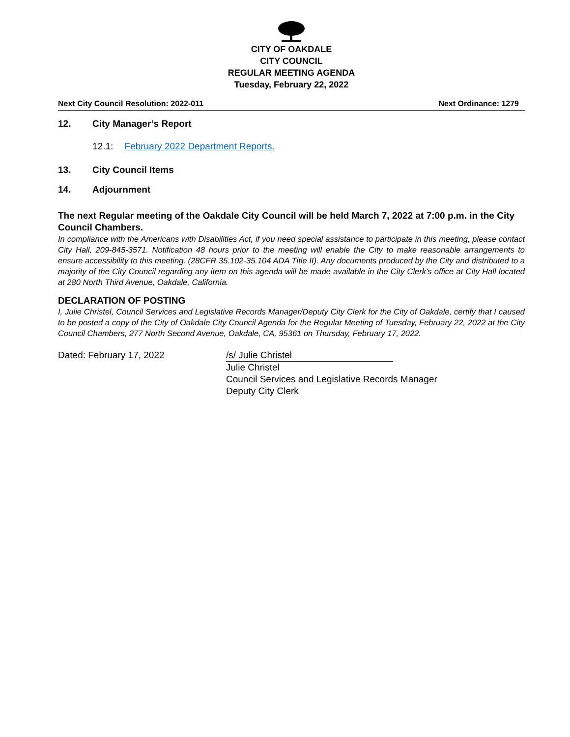CITY OF OAKDALE
CITY COUNCIL
REGULAR MEETING AGENDA
Tuesday, February 22, 2022
Next City Council Resolution: 2022-011 Next Ordinance: 1279
12. City Manager’s Report
12.1: February 2022 Department Reports.
13. City Council Items
14. Adjournment
The next Regular meeting of the Oakdale City Council will be held March 7, 2022 at 7:00 p.m. in the City Council Chambers.
In compliance with the Americans with Disabilities Act, if you need special assistance to participate in this meeting, please contact City Hall, 209-845-3571. Notification 48 hours prior to the meeting will enable the City to make reasonable arrangements to ensure accessibility to this meeting. (28CFR 35.102-35.104 ADA Title II). Any documents produced by the City and distributed to a majority of the City Council regarding any item on this agenda will be made available in the City Clerk’s office at City Hall located at 280 North Third Avenue, Oakdale, California.
DECLARATION OF POSTING
I, Julie Christel, Council Services and Legislative Records Manager/Deputy City Clerk for the City of Oakdale, certify that I caused to be posted a copy of the City of Oakdale City Council Agenda for the Regular Meeting of Tuesday, February 22, 2022 at the City Council Chambers, 277 North Second Avenue, Oakdale, CA, 95361 on Thursday, February 17, 2022.
Dated: February 17, 2022 /s/ Julie Christel
Julie Christel
Council Services and Legislative Records Manager
Deputy City Clerk